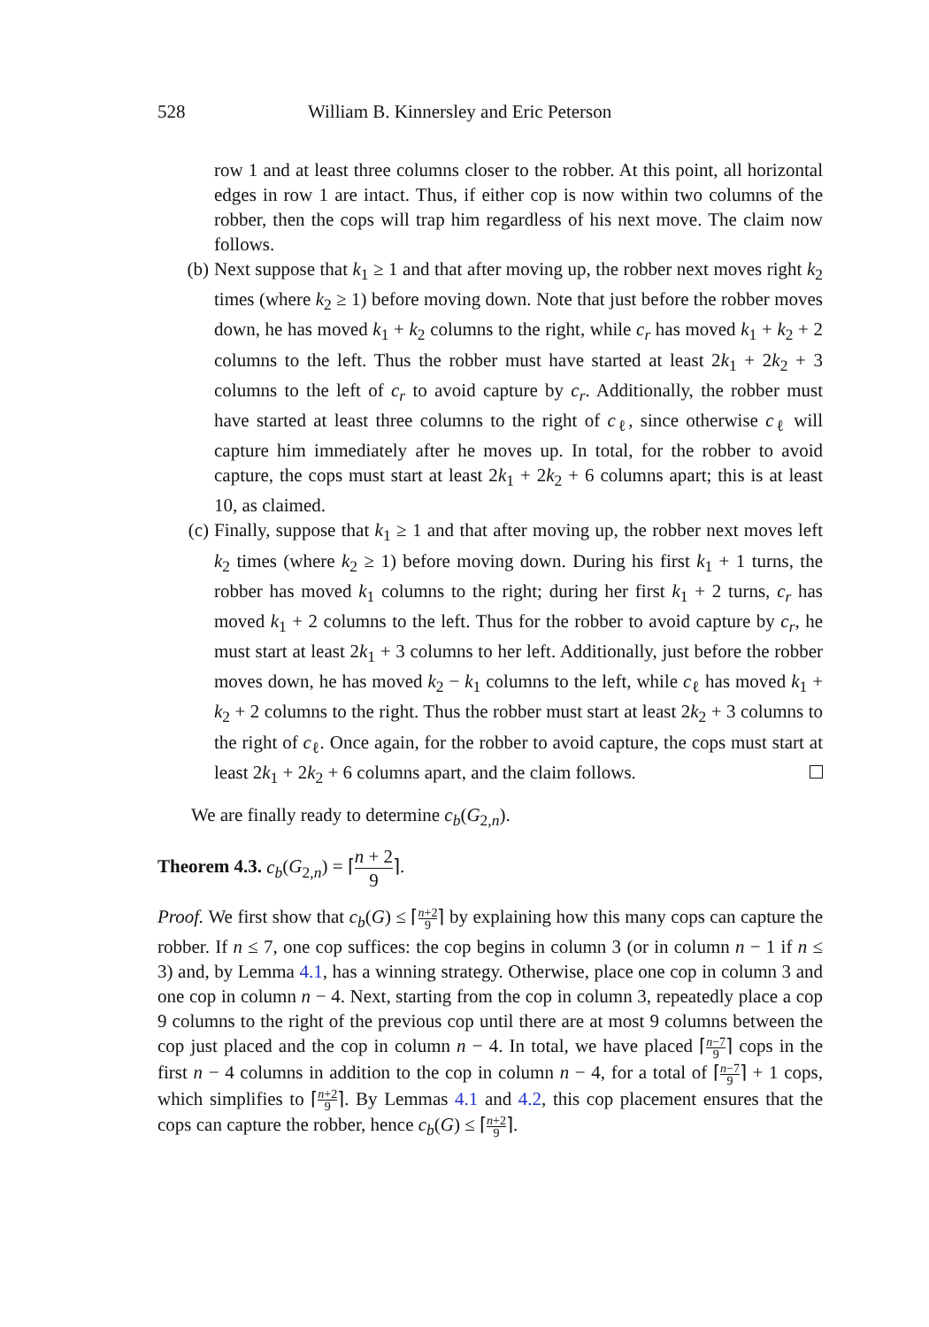528 William B. Kinnersley and Eric Peterson
row 1 and at least three columns closer to the robber. At this point, all horizontal edges in row 1 are intact. Thus, if either cop is now within two columns of the robber, then the cops will trap him regardless of his next move. The claim now follows.
(b) Next suppose that k<sub>1</sub> ≥ 1 and that after moving up, the robber next moves right k<sub>2</sub> times (where k<sub>2</sub> ≥ 1) before moving down. Note that just before the robber moves down, he has moved k<sub>1</sub> + k<sub>2</sub> columns to the right, while c<sub>r</sub> has moved k<sub>1</sub> + k<sub>2</sub> + 2 columns to the left. Thus the robber must have started at least 2k<sub>1</sub> + 2k<sub>2</sub> + 3 columns to the left of c<sub>r</sub> to avoid capture by c<sub>r</sub>. Additionally, the robber must have started at least three columns to the right of c<sub>ℓ</sub>, since otherwise c<sub>ℓ</sub> will capture him immediately after he moves up. In total, for the robber to avoid capture, the cops must start at least 2k<sub>1</sub> + 2k<sub>2</sub> + 6 columns apart; this is at least 10, as claimed.
(c) Finally, suppose that k<sub>1</sub> ≥ 1 and that after moving up, the robber next moves left k<sub>2</sub> times (where k<sub>2</sub> ≥ 1) before moving down. During his first k<sub>1</sub> + 1 turns, the robber has moved k<sub>1</sub> columns to the right; during her first k<sub>1</sub> + 2 turns, c<sub>r</sub> has moved k<sub>1</sub> + 2 columns to the left. Thus for the robber to avoid capture by c<sub>r</sub>, he must start at least 2k<sub>1</sub> + 3 columns to her left. Additionally, just before the robber moves down, he has moved k<sub>2</sub> − k<sub>1</sub> columns to the left, while c<sub>ℓ</sub> has moved k<sub>1</sub> + k<sub>2</sub> + 2 columns to the right. Thus the robber must start at least 2k<sub>2</sub> + 3 columns to the right of c<sub>ℓ</sub>. Once again, for the robber to avoid capture, the cops must start at least 2k<sub>1</sub> + 2k<sub>2</sub> + 6 columns apart, and the claim follows.
We are finally ready to determine c<sub>b</sub>(G<sub>2,n</sub>).
Theorem 4.3. c<sub>b</sub>(G<sub>2,n</sub>) = ⌈n + 2 9⌉.
Proof. We first show that c<sub>b</sub>(G) ≤ ⌈n+2 9⌉ by explaining how this many cops can capture the robber. If n ≤ 7, one cop suffices: the cop begins in column 3 (or in column n − 1 if n ≤ 3) and, by Lemma 4.1, has a winning strategy. Otherwise, place one cop in column 3 and one cop in column n − 4. Next, starting from the cop in column 3, repeatedly place a cop 9 columns to the right of the previous cop until there are at most 9 columns between the cop just placed and the cop in column n − 4. In total, we have placed ⌈n−7 9⌉ cops in the first n − 4 columns in addition to the cop in column n − 4, for a total of ⌈n−7 9⌉ + 1 cops, which simplifies to ⌈n+2 9⌉. By Lemmas 4.1 and 4.2, this cop placement ensures that the cops can capture the robber, hence c<sub>b</sub>(G) ≤ ⌈n+2 9⌉.